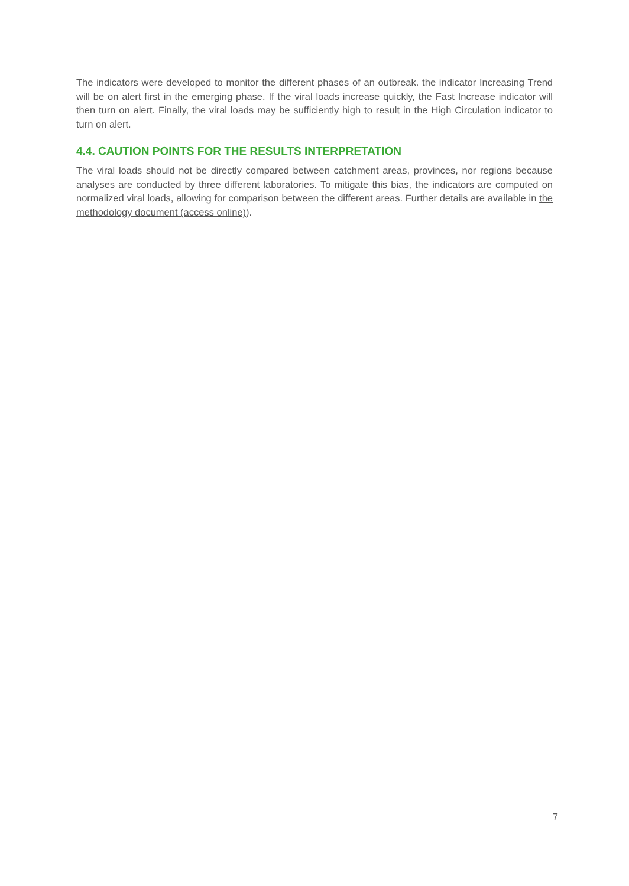The indicators were developed to monitor the different phases of an outbreak. the indicator Increasing Trend will be on alert first in the emerging phase. If the viral loads increase quickly, the Fast Increase indicator will then turn on alert. Finally, the viral loads may be sufficiently high to result in the High Circulation indicator to turn on alert.
4.4. CAUTION POINTS FOR THE RESULTS INTERPRETATION
The viral loads should not be directly compared between catchment areas, provinces, nor regions because analyses are conducted by three different laboratories. To mitigate this bias, the indicators are computed on normalized viral loads, allowing for comparison between the different areas. Further details are available in the methodology document (access online)).
7